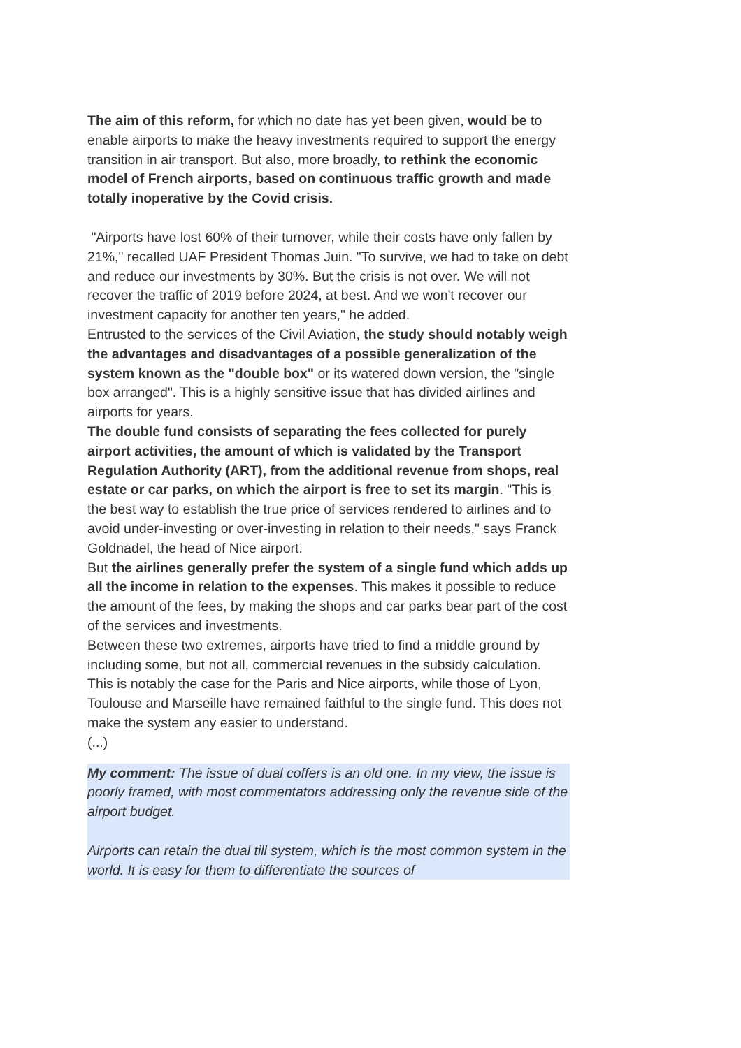The aim of this reform, for which no date has yet been given, would be to enable airports to make the heavy investments required to support the energy transition in air transport. But also, more broadly, to rethink the economic model of French airports, based on continuous traffic growth and made totally inoperative by the Covid crisis.
"Airports have lost 60% of their turnover, while their costs have only fallen by 21%," recalled UAF President Thomas Juin. "To survive, we had to take on debt and reduce our investments by 30%. But the crisis is not over. We will not recover the traffic of 2019 before 2024, at best. And we won't recover our investment capacity for another ten years," he added.
Entrusted to the services of the Civil Aviation, the study should notably weigh the advantages and disadvantages of a possible generalization of the system known as the "double box" or its watered down version, the "single box arranged". This is a highly sensitive issue that has divided airlines and airports for years.
The double fund consists of separating the fees collected for purely airport activities, the amount of which is validated by the Transport Regulation Authority (ART), from the additional revenue from shops, real estate or car parks, on which the airport is free to set its margin. "This is the best way to establish the true price of services rendered to airlines and to avoid under-investing or over-investing in relation to their needs," says Franck Goldnadel, the head of Nice airport.
But the airlines generally prefer the system of a single fund which adds up all the income in relation to the expenses. This makes it possible to reduce the amount of the fees, by making the shops and car parks bear part of the cost of the services and investments.
Between these two extremes, airports have tried to find a middle ground by including some, but not all, commercial revenues in the subsidy calculation. This is notably the case for the Paris and Nice airports, while those of Lyon, Toulouse and Marseille have remained faithful to the single fund. This does not make the system any easier to understand.
(...)
My comment: The issue of dual coffers is an old one. In my view, the issue is poorly framed, with most commentators addressing only the revenue side of the airport budget.
Airports can retain the dual till system, which is the most common system in the world. It is easy for them to differentiate the sources of